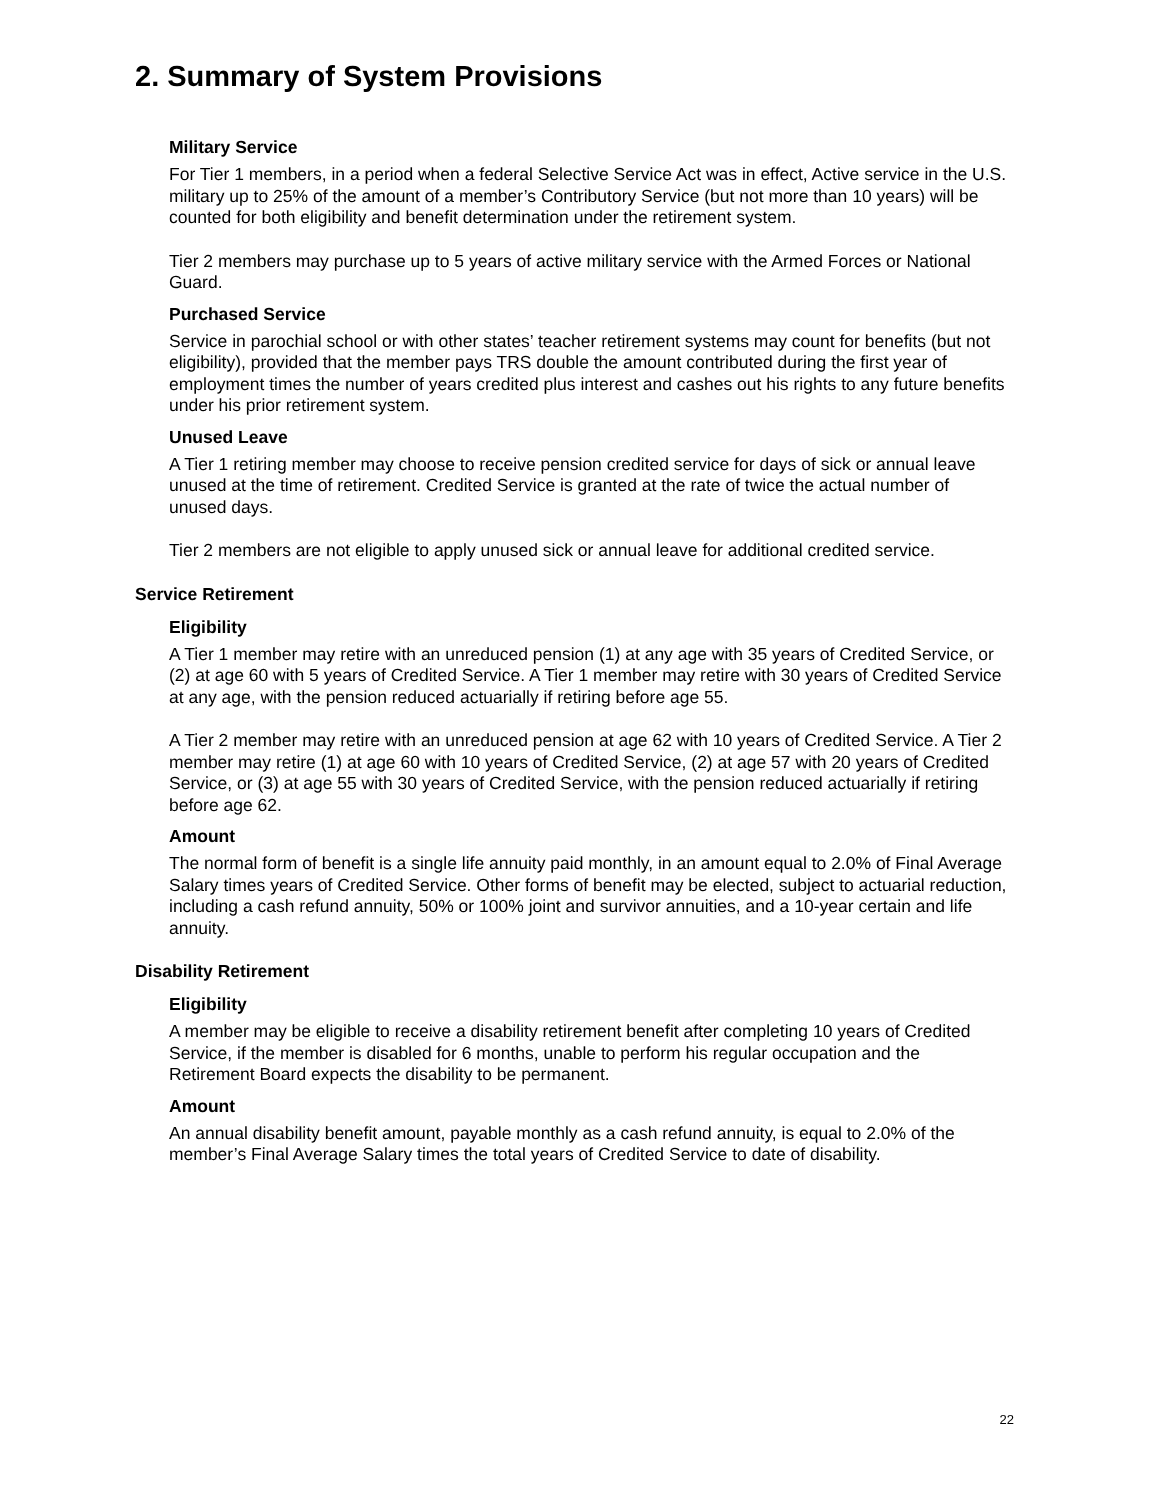2. Summary of System Provisions
Military Service
For Tier 1 members, in a period when a federal Selective Service Act was in effect, Active service in the U.S. military up to 25% of the amount of a member’s Contributory Service (but not more than 10 years) will be counted for both eligibility and benefit determination under the retirement system.
Tier 2 members may purchase up to 5 years of active military service with the Armed Forces or National Guard.
Purchased Service
Service in parochial school or with other states’ teacher retirement systems may count for benefits (but not eligibility), provided that the member pays TRS double the amount contributed during the first year of employment times the number of years credited plus interest and cashes out his rights to any future benefits under his prior retirement system.
Unused Leave
A Tier 1 retiring member may choose to receive pension credited service for days of sick or annual leave unused at the time of retirement. Credited Service is granted at the rate of twice the actual number of unused days.
Tier 2 members are not eligible to apply unused sick or annual leave for additional credited service.
Service Retirement
Eligibility
A Tier 1 member may retire with an unreduced pension (1) at any age with 35 years of Credited Service, or (2) at age 60 with 5 years of Credited Service. A Tier 1 member may retire with 30 years of Credited Service at any age, with the pension reduced actuarially if retiring before age 55.
A Tier 2 member may retire with an unreduced pension at age 62 with 10 years of Credited Service. A Tier 2 member may retire (1) at age 60 with 10 years of Credited Service, (2) at age 57 with 20 years of Credited Service, or (3) at age 55 with 30 years of Credited Service, with the pension reduced actuarially if retiring before age 62.
Amount
The normal form of benefit is a single life annuity paid monthly, in an amount equal to 2.0% of Final Average Salary times years of Credited Service. Other forms of benefit may be elected, subject to actuarial reduction, including a cash refund annuity, 50% or 100% joint and survivor annuities, and a 10-year certain and life annuity.
Disability Retirement
Eligibility
A member may be eligible to receive a disability retirement benefit after completing 10 years of Credited Service, if the member is disabled for 6 months, unable to perform his regular occupation and the Retirement Board expects the disability to be permanent.
Amount
An annual disability benefit amount, payable monthly as a cash refund annuity, is equal to 2.0% of the member’s Final Average Salary times the total years of Credited Service to date of disability.
22